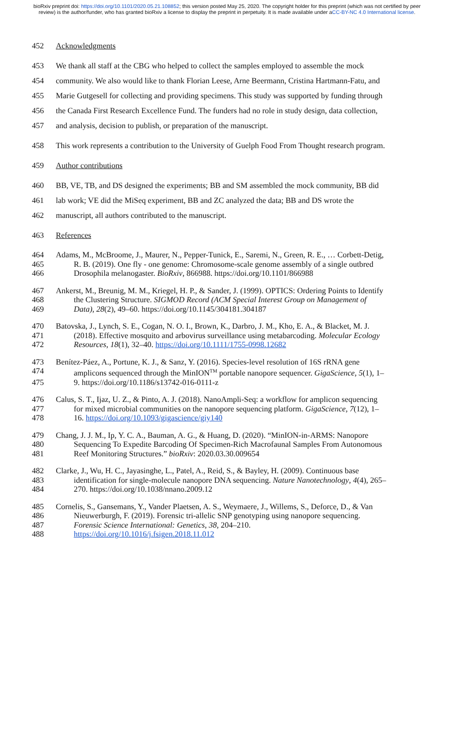bioRxiv preprint doi: https://doi.org/10.1101/2020.05.21.108852; this version posted May 25, 2020. The copyright holder for this preprint (which was not certified by peer review) is the author/funder, who has granted bioRxiv a license to display the preprint in perpetuity. It is made available under aCC-BY-NC 4.0 International license.
452 Acknowledgments
453 We thank all staff at the CBG who helped to collect the samples employed to assemble the mock
454 community. We also would like to thank Florian Leese, Arne Beermann, Cristina Hartmann-Fatu, and
455 Marie Gutgesell for collecting and providing specimens. This study was supported by funding through
456 the Canada First Research Excellence Fund. The funders had no role in study design, data collection,
457 and analysis, decision to publish, or preparation of the manuscript.
458 This work represents a contribution to the University of Guelph Food From Thought research program.
459 Author contributions
460 BB, VE, TB, and DS designed the experiments; BB and SM assembled the mock community, BB did
461 lab work; VE did the MiSeq experiment, BB and ZC analyzed the data; BB and DS wrote the
462 manuscript, all authors contributed to the manuscript.
463 References
464 Adams, M., McBroome, J., Maurer, N., Pepper-Tunick, E., Saremi, N., Green, R. E., … Corbett-Detig,
465 R. B. (2019). One fly - one genome: Chromosome-scale genome assembly of a single outbred
466 Drosophila melanogaster. BioRxiv, 866988. https://doi.org/10.1101/866988
467 Ankerst, M., Breunig, M. M., Kriegel, H. P., & Sander, J. (1999). OPTICS: Ordering Points to Identify
468 the Clustering Structure. SIGMOD Record (ACM Special Interest Group on Management of
469 Data), 28(2), 49–60. https://doi.org/10.1145/304181.304187
470 Batovska, J., Lynch, S. E., Cogan, N. O. I., Brown, K., Darbro, J. M., Kho, E. A., & Blacket, M. J.
471 (2018). Effective mosquito and arbovirus surveillance using metabarcoding. Molecular Ecology
472 Resources, 18(1), 32–40. https://doi.org/10.1111/1755-0998.12682
473 Benítez-Páez, A., Portune, K. J., & Sanz, Y. (2016). Species-level resolution of 16S rRNA gene
474 amplicons sequenced through the MinION<sup>TM</sup> portable nanopore sequencer. GigaScience, 5(1), 1–
475 9. https://doi.org/10.1186/s13742-016-0111-z
476 Calus, S. T., Ijaz, U. Z., & Pinto, A. J. (2018). NanoAmpli-Seq: a workflow for amplicon sequencing
477 for mixed microbial communities on the nanopore sequencing platform. GigaScience, 7(12), 1–
478 16. https://doi.org/10.1093/gigascience/giy140
479 Chang, J. J. M., Ip, Y. C. A., Bauman, A. G., & Huang, D. (2020). “MinION-in-ARMS: Nanopore
480 Sequencing To Expedite Barcoding Of Specimen-Rich Macrofaunal Samples From Autonomous
481 Reef Monitoring Structures.” bioRxiv: 2020.03.30.009654
482 Clarke, J., Wu, H. C., Jayasinghe, L., Patel, A., Reid, S., & Bayley, H. (2009). Continuous base
483 identification for single-molecule nanopore DNA sequencing. Nature Nanotechnology, 4(4), 265–
484 270. https://doi.org/10.1038/nnano.2009.12
485 Cornelis, S., Gansemans, Y., Vander Plaetsen, A. S., Weymaere, J., Willems, S., Deforce, D., & Van
486 Nieuwerburgh, F. (2019). Forensic tri-allelic SNP genotyping using nanopore sequencing.
487 Forensic Science International: Genetics, 38, 204–210.
488 https://doi.org/10.1016/j.fsigen.2018.11.012